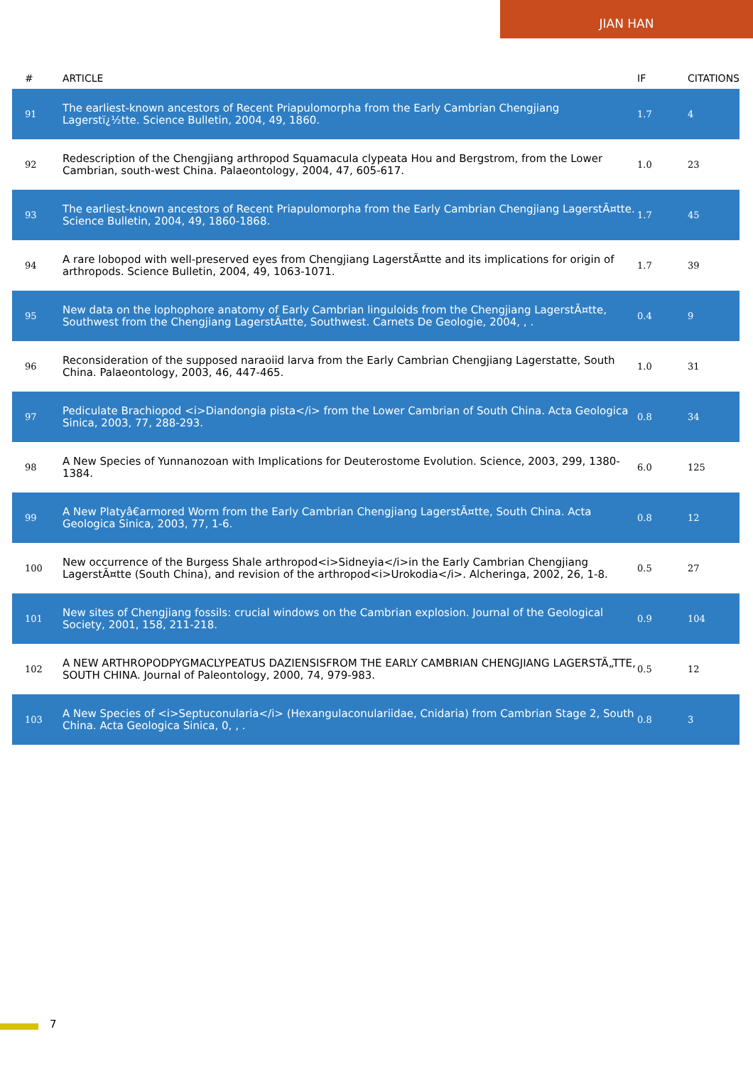JIAN HAN
| # | ARTICLE | IF | CITATIONS |
| --- | --- | --- | --- |
| 91 | The earliest-known ancestors of Recent Priapulomorpha from the Early Cambrian Chengjiang Lagerstï¿½tte. Science Bulletin, 2004, 49, 1860. | 1.7 | 4 |
| 92 | Redescription of the Chengjiang arthropod Squamacula clypeata Hou and Bergstrom, from the Lower Cambrian, south-west China. Palaeontology, 2004, 47, 605-617. | 1.0 | 23 |
| 93 | The earliest-known ancestors of Recent Priapulomorpha from the Early Cambrian Chengjiang LagerstÃ¤tte. Science Bulletin, 2004, 49, 1860-1868. | 1.7 | 45 |
| 94 | A rare lobopod with well-preserved eyes from Chengjiang LagerstÃ¤tte and its implications for origin of arthropods. Science Bulletin, 2004, 49, 1063-1071. | 1.7 | 39 |
| 95 | New data on the lophophore anatomy of Early Cambrian linguloids from the Chengjiang LagerstÃ¤tte, Southwest from the Chengjiang LagerstÃ¤tte, Southwest. Carnets De Geologie, 2004, , . | 0.4 | 9 |
| 96 | Reconsideration of the supposed naraoiid larva from the Early Cambrian Chengjiang Lagerstatte, South China. Palaeontology, 2003, 46, 447-465. | 1.0 | 31 |
| 97 | Pediculate Brachiopod <i>Diandongia pista</i> from the Lower Cambrian of South China. Acta Geologica Sinica, 2003, 77, 288-293. | 0.8 | 34 |
| 98 | A New Species of Yunnanozoan with Implications for Deuterostome Evolution. Science, 2003, 299, 1380-1384. | 6.0 | 125 |
| 99 | A New Platyâ€armored Worm from the Early Cambrian Chengjiang LagerstÃ¤tte, South China. Acta Geologica Sinica, 2003, 77, 1-6. | 0.8 | 12 |
| 100 | New occurrence of the Burgess Shale arthropod<i>Sidneyia</i>in the Early Cambrian Chengjiang LagerstÃ¤tte (South China), and revision of the arthropod<i>Urokodia</i>. Alcheringa, 2002, 26, 1-8. | 0.5 | 27 |
| 101 | New sites of Chengjiang fossils: crucial windows on the Cambrian explosion. Journal of the Geological Society, 2001, 158, 211-218. | 0.9 | 104 |
| 102 | A NEW ARTHROPODPYGMACLYPEATUS DAZIENSISFROM THE EARLY CAMBRIAN CHENGJIANG LAGERSTÃ„TTE, SOUTH CHINA. Journal of Paleontology, 2000, 74, 979-983. | 0.5 | 12 |
| 103 | A New Species of <i>Septuconularia</i> (Hexangulaconulariidae, Cnidaria) from Cambrian Stage 2, South China. Acta Geologica Sinica, 0, , . | 0.8 | 3 |
7